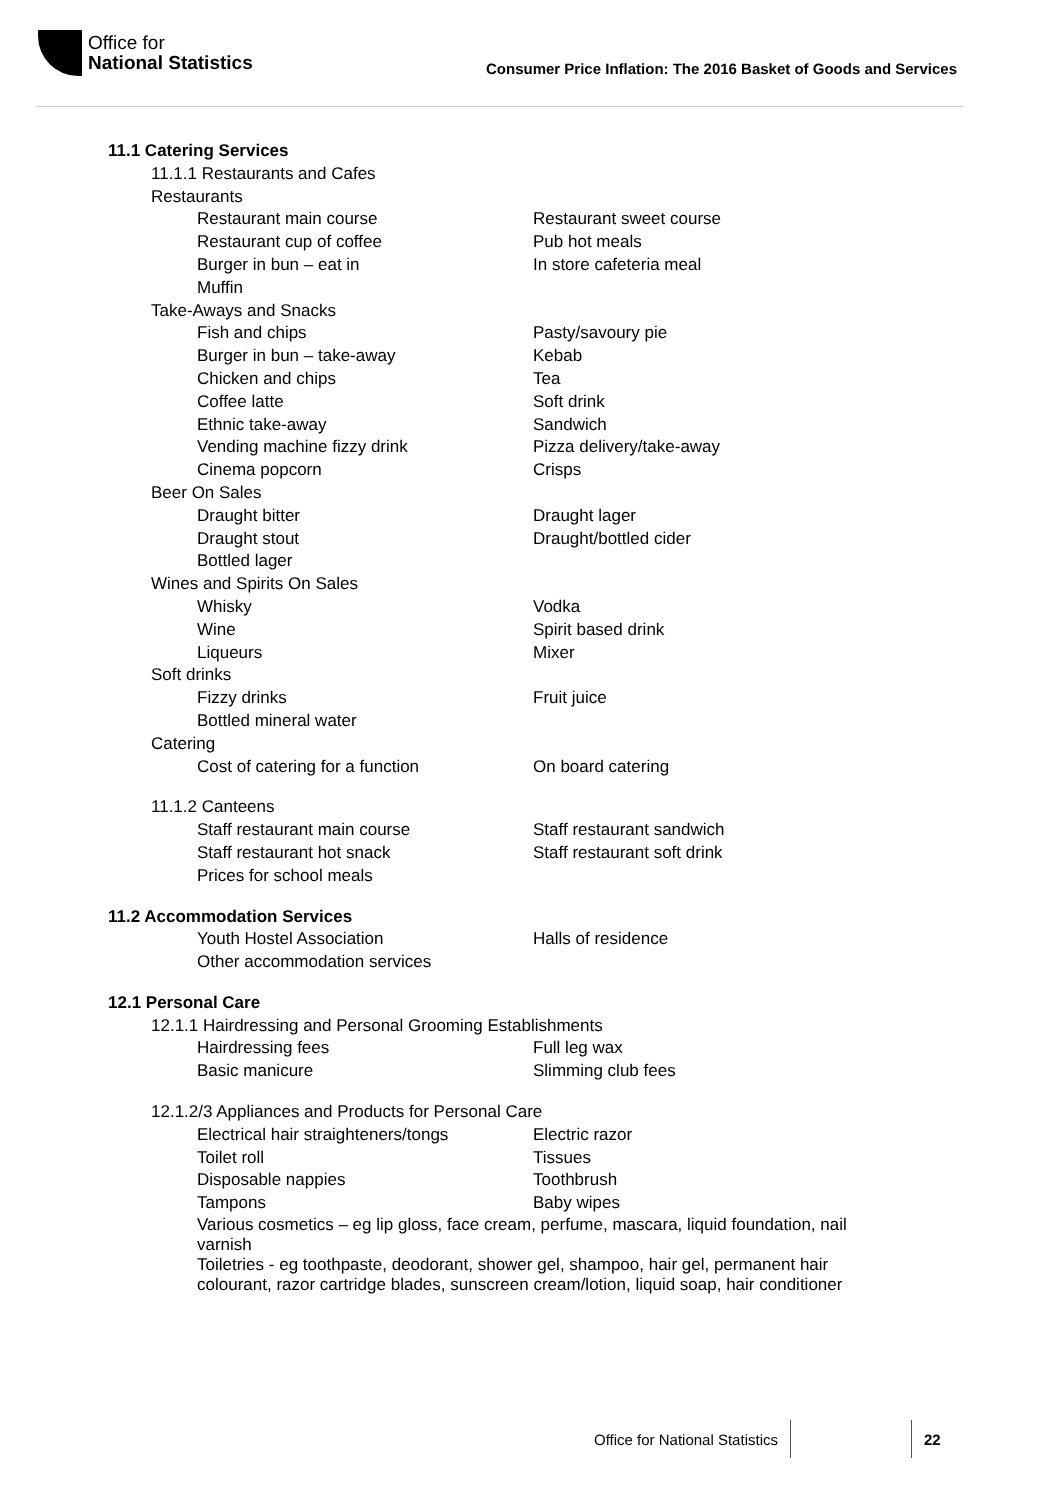Office for
National Statistics
Consumer Price Inflation: The 2016 Basket of Goods and Services
11.1 Catering Services
11.1.1 Restaurants and Cafes
Restaurants
Restaurant main course Restaurant sweet course
Restaurant cup of coffee Pub hot meals
Burger in bun – eat in In store cafeteria meal
Muffin
Take-Aways and Snacks
Fish and chips Pasty/savoury pie
Burger in bun – take-away Kebab
Chicken and chips Tea
Coffee latte Soft drink
Ethnic take-away Sandwich
Vending machine fizzy drink Pizza delivery/take-away
Cinema popcorn Crisps
Beer On Sales
Draught bitter Draught lager
Draught stout Draught/bottled cider
Bottled lager
Wines and Spirits On Sales
Whisky Vodka
Wine Spirit based drink
Liqueurs Mixer
Soft drinks
Fizzy drinks Fruit juice
Bottled mineral water
Catering
Cost of catering for a function On board catering
11.1.2 Canteens
Staff restaurant main course Staff restaurant sandwich
Staff restaurant hot snack Staff restaurant soft drink
Prices for school meals
11.2 Accommodation Services
Youth Hostel Association Halls of residence
Other accommodation services
12.1 Personal Care
12.1.1 Hairdressing and Personal Grooming Establishments
Hairdressing fees Full leg wax
Basic manicure Slimming club fees
12.1.2/3 Appliances and Products for Personal Care
Electrical hair straighteners/tongs Electric razor
Toilet roll Tissues
Disposable nappies Toothbrush
Tampons Baby wipes
Various cosmetics – eg lip gloss, face cream, perfume, mascara, liquid foundation, nail varnish
Toiletries - eg toothpaste, deodorant, shower gel, shampoo, hair gel, permanent hair colourant, razor cartridge blades, sunscreen cream/lotion, liquid soap, hair conditioner
Office for National Statistics 22